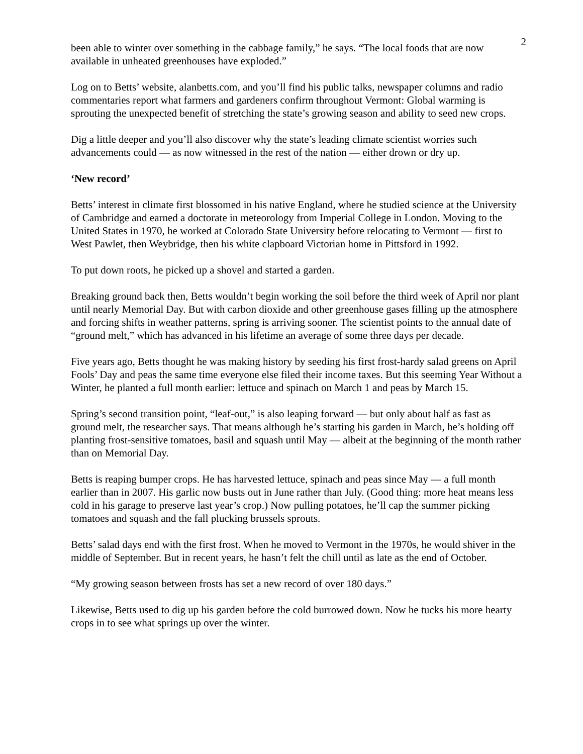2
been able to winter over something in the cabbage family,” he says. “The local foods that are now available in unheated greenhouses have exploded.”
Log on to Betts’ website, alanbetts.com, and you’ll find his public talks, newspaper columns and radio commentaries report what farmers and gardeners confirm throughout Vermont: Global warming is sprouting the unexpected benefit of stretching the state’s growing season and ability to seed new crops.
Dig a little deeper and you’ll also discover why the state’s leading climate scientist worries such advancements could — as now witnessed in the rest of the nation — either drown or dry up.
‘New record’
Betts’ interest in climate first blossomed in his native England, where he studied science at the University of Cambridge and earned a doctorate in meteorology from Imperial College in London. Moving to the United States in 1970, he worked at Colorado State University before relocating to Vermont — first to West Pawlet, then Weybridge, then his white clapboard Victorian home in Pittsford in 1992.
To put down roots, he picked up a shovel and started a garden.
Breaking ground back then, Betts wouldn’t begin working the soil before the third week of April nor plant until nearly Memorial Day. But with carbon dioxide and other greenhouse gases filling up the atmosphere and forcing shifts in weather patterns, spring is arriving sooner. The scientist points to the annual date of “ground melt,” which has advanced in his lifetime an average of some three days per decade.
Five years ago, Betts thought he was making history by seeding his first frost-hardy salad greens on April Fools’ Day and peas the same time everyone else filed their income taxes. But this seeming Year Without a Winter, he planted a full month earlier: lettuce and spinach on March 1 and peas by March 15.
Spring’s second transition point, “leaf-out,” is also leaping forward — but only about half as fast as ground melt, the researcher says. That means although he’s starting his garden in March, he’s holding off planting frost-sensitive tomatoes, basil and squash until May — albeit at the beginning of the month rather than on Memorial Day.
Betts is reaping bumper crops. He has harvested lettuce, spinach and peas since May — a full month earlier than in 2007. His garlic now busts out in June rather than July. (Good thing: more heat means less cold in his garage to preserve last year’s crop.) Now pulling potatoes, he’ll cap the summer picking tomatoes and squash and the fall plucking brussels sprouts.
Betts’ salad days end with the first frost. When he moved to Vermont in the 1970s, he would shiver in the middle of September. But in recent years, he hasn’t felt the chill until as late as the end of October.
“My growing season between frosts has set a new record of over 180 days.”
Likewise, Betts used to dig up his garden before the cold burrowed down. Now he tucks his more hearty crops in to see what springs up over the winter.